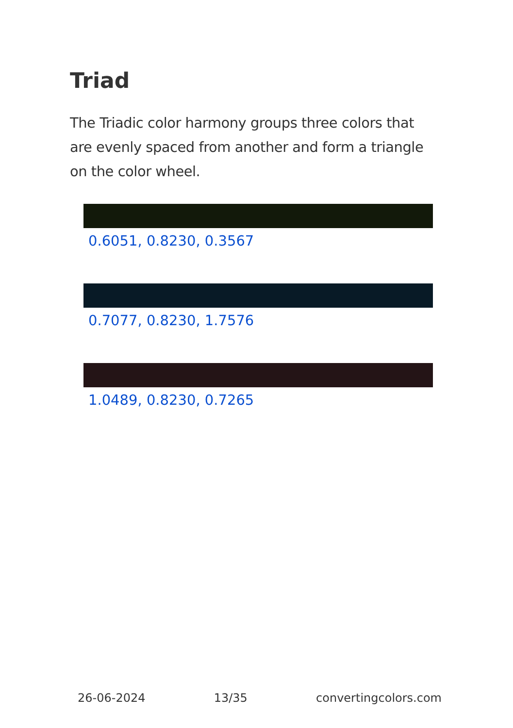Triad
The Triadic color harmony groups three colors that are evenly spaced from another and form a triangle on the color wheel.
0.6051, 0.8230, 0.3567
0.7077, 0.8230, 1.7576
1.0489, 0.8230, 0.7265
26-06-2024 13/35 convertingcolors.com